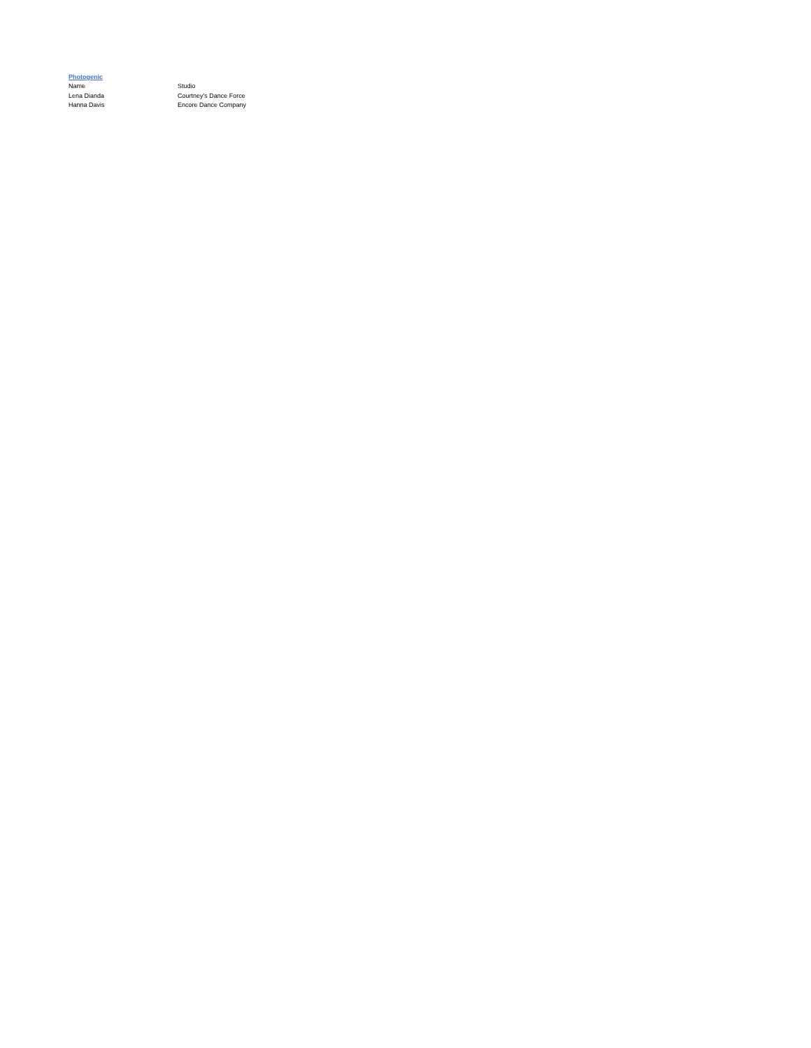Photogenic
| Name | Studio |
| --- | --- |
| Lena Dianda | Courtney's Dance Force |
| Hanna Davis | Encore Dance Company |